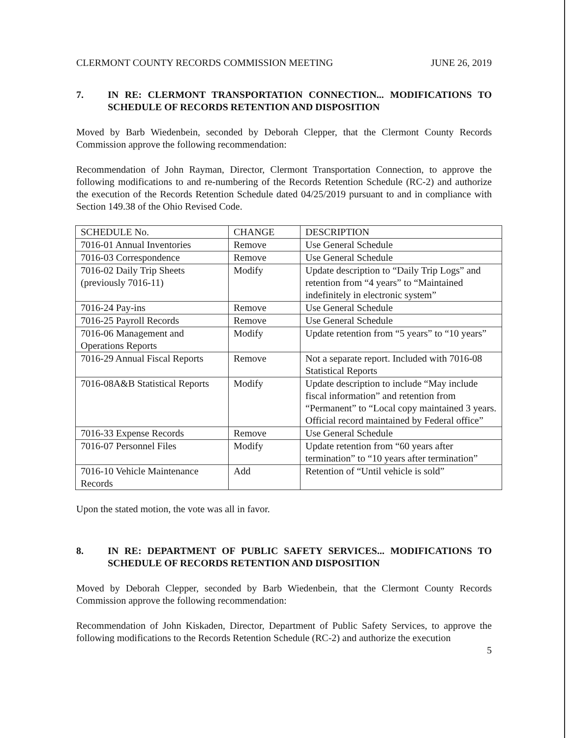CLERMONT COUNTY RECORDS COMMISSION MEETING JUNE 26, 2019
7. IN RE: CLERMONT TRANSPORTATION CONNECTION... MODIFICATIONS TO SCHEDULE OF RECORDS RETENTION AND DISPOSITION
Moved by Barb Wiedenbein, seconded by Deborah Clepper, that the Clermont County Records Commission approve the following recommendation:
Recommendation of John Rayman, Director, Clermont Transportation Connection, to approve the following modifications to and re-numbering of the Records Retention Schedule (RC-2) and authorize the execution of the Records Retention Schedule dated 04/25/2019 pursuant to and in compliance with Section 149.38 of the Ohio Revised Code.
| SCHEDULE No. | CHANGE | DESCRIPTION |
| 7016-01 Annual Inventories | Remove | Use General Schedule |
| 7016-03 Correspondence | Remove | Use General Schedule |
| 7016-02 Daily Trip Sheets (previously 7016-11) | Modify | Update description to “Daily Trip Logs” and retention from “4 years” to “Maintained indefinitely in electronic system” |
| 7016-24 Pay-ins | Remove | Use General Schedule |
| 7016-25 Payroll Records | Remove | Use General Schedule |
| 7016-06 Management and Operations Reports | Modify | Update retention from “5 years” to “10 years” |
| 7016-29 Annual Fiscal Reports | Remove | Not a separate report. Included with 7016-08 Statistical Reports |
| 7016-08A&B Statistical Reports | Modify | Update description to include “May include fiscal information” and retention from “Permanent” to “Local copy maintained 3 years. Official record maintained by Federal office” |
| 7016-33 Expense Records | Remove | Use General Schedule |
| 7016-07 Personnel Files | Modify | Update retention from “60 years after termination” to “10 years after termination” |
| 7016-10 Vehicle Maintenance Records | Add | Retention of “Until vehicle is sold” |
Upon the stated motion, the vote was all in favor.
8. IN RE: DEPARTMENT OF PUBLIC SAFETY SERVICES... MODIFICATIONS TO SCHEDULE OF RECORDS RETENTION AND DISPOSITION
Moved by Deborah Clepper, seconded by Barb Wiedenbein, that the Clermont County Records Commission approve the following recommendation:
Recommendation of John Kiskaden, Director, Department of Public Safety Services, to approve the following modifications to the Records Retention Schedule (RC-2) and authorize the execution
5